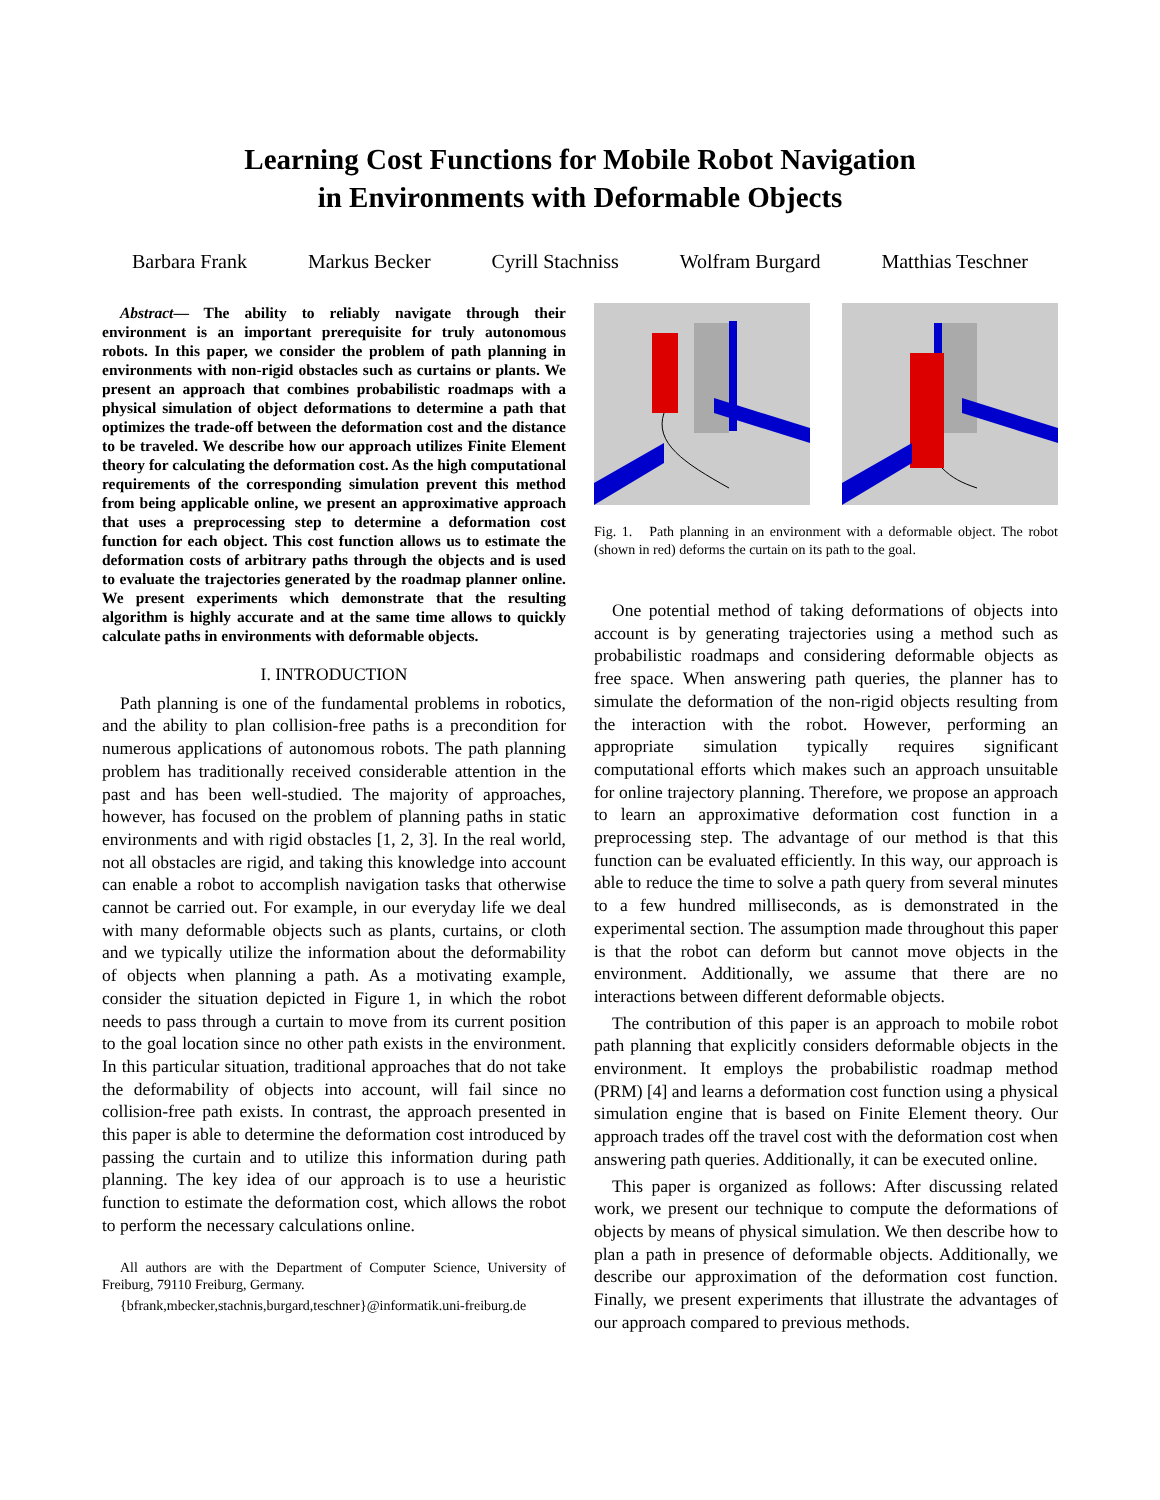Learning Cost Functions for Mobile Robot Navigation
in Environments with Deformable Objects
Barbara Frank Markus Becker Cyrill Stachniss Wolfram Burgard Matthias Teschner
Abstract— The ability to reliably navigate through their environment is an important prerequisite for truly autonomous robots. In this paper, we consider the problem of path planning in environments with non-rigid obstacles such as curtains or plants. We present an approach that combines probabilistic roadmaps with a physical simulation of object deformations to determine a path that optimizes the trade-off between the deformation cost and the distance to be traveled. We describe how our approach utilizes Finite Element theory for calculating the deformation cost. As the high computational requirements of the corresponding simulation prevent this method from being applicable online, we present an approximative approach that uses a preprocessing step to determine a deformation cost function for each object. This cost function allows us to estimate the deformation costs of arbitrary paths through the objects and is used to evaluate the trajectories generated by the roadmap planner online. We present experiments which demonstrate that the resulting algorithm is highly accurate and at the same time allows to quickly calculate paths in environments with deformable objects.
I. INTRODUCTION
Path planning is one of the fundamental problems in robotics, and the ability to plan collision-free paths is a precondition for numerous applications of autonomous robots. The path planning problem has traditionally received considerable attention in the past and has been well-studied. The majority of approaches, however, has focused on the problem of planning paths in static environments and with rigid obstacles [1, 2, 3]. In the real world, not all obstacles are rigid, and taking this knowledge into account can enable a robot to accomplish navigation tasks that otherwise cannot be carried out. For example, in our everyday life we deal with many deformable objects such as plants, curtains, or cloth and we typically utilize the information about the deformability of objects when planning a path. As a motivating example, consider the situation depicted in Figure 1, in which the robot needs to pass through a curtain to move from its current position to the goal location since no other path exists in the environment. In this particular situation, traditional approaches that do not take the deformability of objects into account, will fail since no collision-free path exists. In contrast, the approach presented in this paper is able to determine the deformation cost introduced by passing the curtain and to utilize this information during path planning. The key idea of our approach is to use a heuristic function to estimate the deformation cost, which allows the robot to perform the necessary calculations online.
All authors are with the Department of Computer Science, University of Freiburg, 79110 Freiburg, Germany.
{bfrank,mbecker,stachnis,burgard,teschner}@informatik.uni-freiburg.de
Fig. 1. Path planning in an environment with a deformable object. The robot (shown in red) deforms the curtain on its path to the goal.
One potential method of taking deformations of objects into account is by generating trajectories using a method such as probabilistic roadmaps and considering deformable objects as free space. When answering path queries, the planner has to simulate the deformation of the non-rigid objects resulting from the interaction with the robot. However, performing an appropriate simulation typically requires significant computational efforts which makes such an approach unsuitable for online trajectory planning. Therefore, we propose an approach to learn an approximative deformation cost function in a preprocessing step. The advantage of our method is that this function can be evaluated efficiently. In this way, our approach is able to reduce the time to solve a path query from several minutes to a few hundred milliseconds, as is demonstrated in the experimental section. The assumption made throughout this paper is that the robot can deform but cannot move objects in the environment. Additionally, we assume that there are no interactions between different deformable objects.
The contribution of this paper is an approach to mobile robot path planning that explicitly considers deformable objects in the environment. It employs the probabilistic roadmap method (PRM) [4] and learns a deformation cost function using a physical simulation engine that is based on Finite Element theory. Our approach trades off the travel cost with the deformation cost when answering path queries. Additionally, it can be executed online.
This paper is organized as follows: After discussing related work, we present our technique to compute the deformations of objects by means of physical simulation. We then describe how to plan a path in presence of deformable objects. Additionally, we describe our approximation of the deformation cost function. Finally, we present experiments that illustrate the advantages of our approach compared to previous methods.